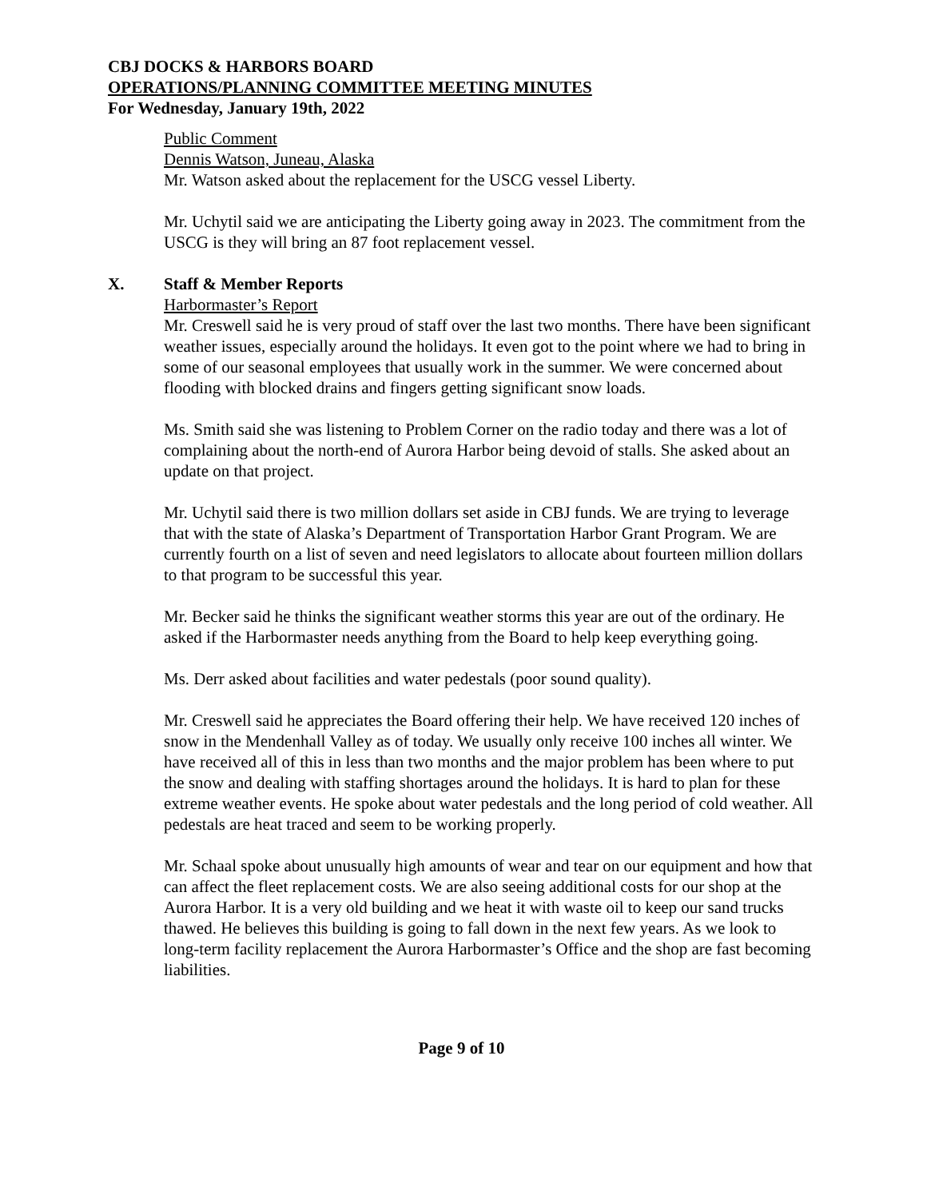CBJ DOCKS & HARBORS BOARD
OPERATIONS/PLANNING COMMITTEE MEETING MINUTES
For Wednesday, January 19th, 2022
Public Comment
Dennis Watson, Juneau, Alaska
Mr. Watson asked about the replacement for the USCG vessel Liberty.
Mr. Uchytil said we are anticipating the Liberty going away in 2023. The commitment from the USCG is they will bring an 87 foot replacement vessel.
X. Staff & Member Reports
Harbormaster’s Report
Mr. Creswell said he is very proud of staff over the last two months. There have been significant weather issues, especially around the holidays. It even got to the point where we had to bring in some of our seasonal employees that usually work in the summer. We were concerned about flooding with blocked drains and fingers getting significant snow loads.
Ms. Smith said she was listening to Problem Corner on the radio today and there was a lot of complaining about the north-end of Aurora Harbor being devoid of stalls. She asked about an update on that project.
Mr. Uchytil said there is two million dollars set aside in CBJ funds. We are trying to leverage that with the state of Alaska’s Department of Transportation Harbor Grant Program. We are currently fourth on a list of seven and need legislators to allocate about fourteen million dollars to that program to be successful this year.
Mr. Becker said he thinks the significant weather storms this year are out of the ordinary. He asked if the Harbormaster needs anything from the Board to help keep everything going.
Ms. Derr asked about facilities and water pedestals (poor sound quality).
Mr. Creswell said he appreciates the Board offering their help. We have received 120 inches of snow in the Mendenhall Valley as of today. We usually only receive 100 inches all winter. We have received all of this in less than two months and the major problem has been where to put the snow and dealing with staffing shortages around the holidays. It is hard to plan for these extreme weather events. He spoke about water pedestals and the long period of cold weather. All pedestals are heat traced and seem to be working properly.
Mr. Schaal spoke about unusually high amounts of wear and tear on our equipment and how that can affect the fleet replacement costs. We are also seeing additional costs for our shop at the Aurora Harbor. It is a very old building and we heat it with waste oil to keep our sand trucks thawed. He believes this building is going to fall down in the next few years. As we look to long-term facility replacement the Aurora Harbormaster’s Office and the shop are fast becoming liabilities.
Page 9 of 10